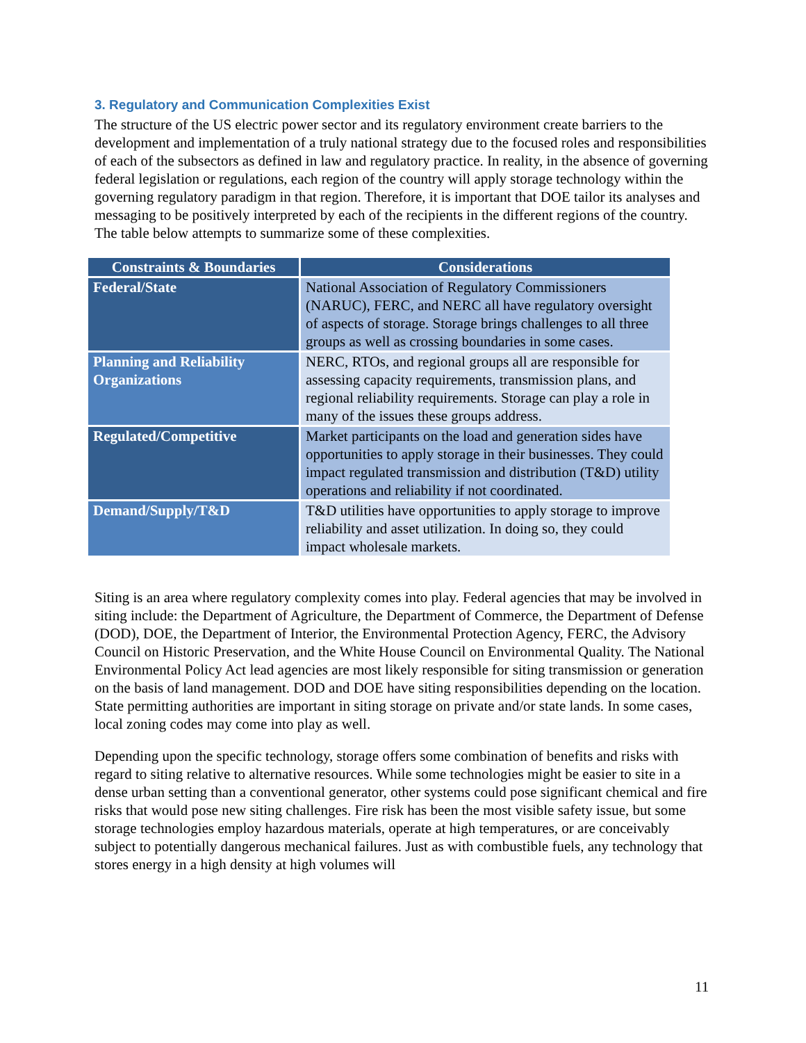3. Regulatory and Communication Complexities Exist
The structure of the US electric power sector and its regulatory environment create barriers to the development and implementation of a truly national strategy due to the focused roles and responsibilities of each of the subsectors as defined in law and regulatory practice. In reality, in the absence of governing federal legislation or regulations, each region of the country will apply storage technology within the governing regulatory paradigm in that region. Therefore, it is important that DOE tailor its analyses and messaging to be positively interpreted by each of the recipients in the different regions of the country. The table below attempts to summarize some of these complexities.
| Constraints & Boundaries | Considerations |
| --- | --- |
| Federal/State | National Association of Regulatory Commissioners (NARUC), FERC, and NERC all have regulatory oversight of aspects of storage. Storage brings challenges to all three groups as well as crossing boundaries in some cases. |
| Planning and Reliability Organizations | NERC, RTOs, and regional groups all are responsible for assessing capacity requirements, transmission plans, and regional reliability requirements. Storage can play a role in many of the issues these groups address. |
| Regulated/Competitive | Market participants on the load and generation sides have opportunities to apply storage in their businesses. They could impact regulated transmission and distribution (T&D) utility operations and reliability if not coordinated. |
| Demand/Supply/T&D | T&D utilities have opportunities to apply storage to improve reliability and asset utilization. In doing so, they could impact wholesale markets. |
Siting is an area where regulatory complexity comes into play. Federal agencies that may be involved in siting include: the Department of Agriculture, the Department of Commerce, the Department of Defense (DOD), DOE, the Department of Interior, the Environmental Protection Agency, FERC, the Advisory Council on Historic Preservation, and the White House Council on Environmental Quality. The National Environmental Policy Act lead agencies are most likely responsible for siting transmission or generation on the basis of land management. DOD and DOE have siting responsibilities depending on the location. State permitting authorities are important in siting storage on private and/or state lands. In some cases, local zoning codes may come into play as well.
Depending upon the specific technology, storage offers some combination of benefits and risks with regard to siting relative to alternative resources. While some technologies might be easier to site in a dense urban setting than a conventional generator, other systems could pose significant chemical and fire risks that would pose new siting challenges. Fire risk has been the most visible safety issue, but some storage technologies employ hazardous materials, operate at high temperatures, or are conceivably subject to potentially dangerous mechanical failures. Just as with combustible fuels, any technology that stores energy in a high density at high volumes will
11